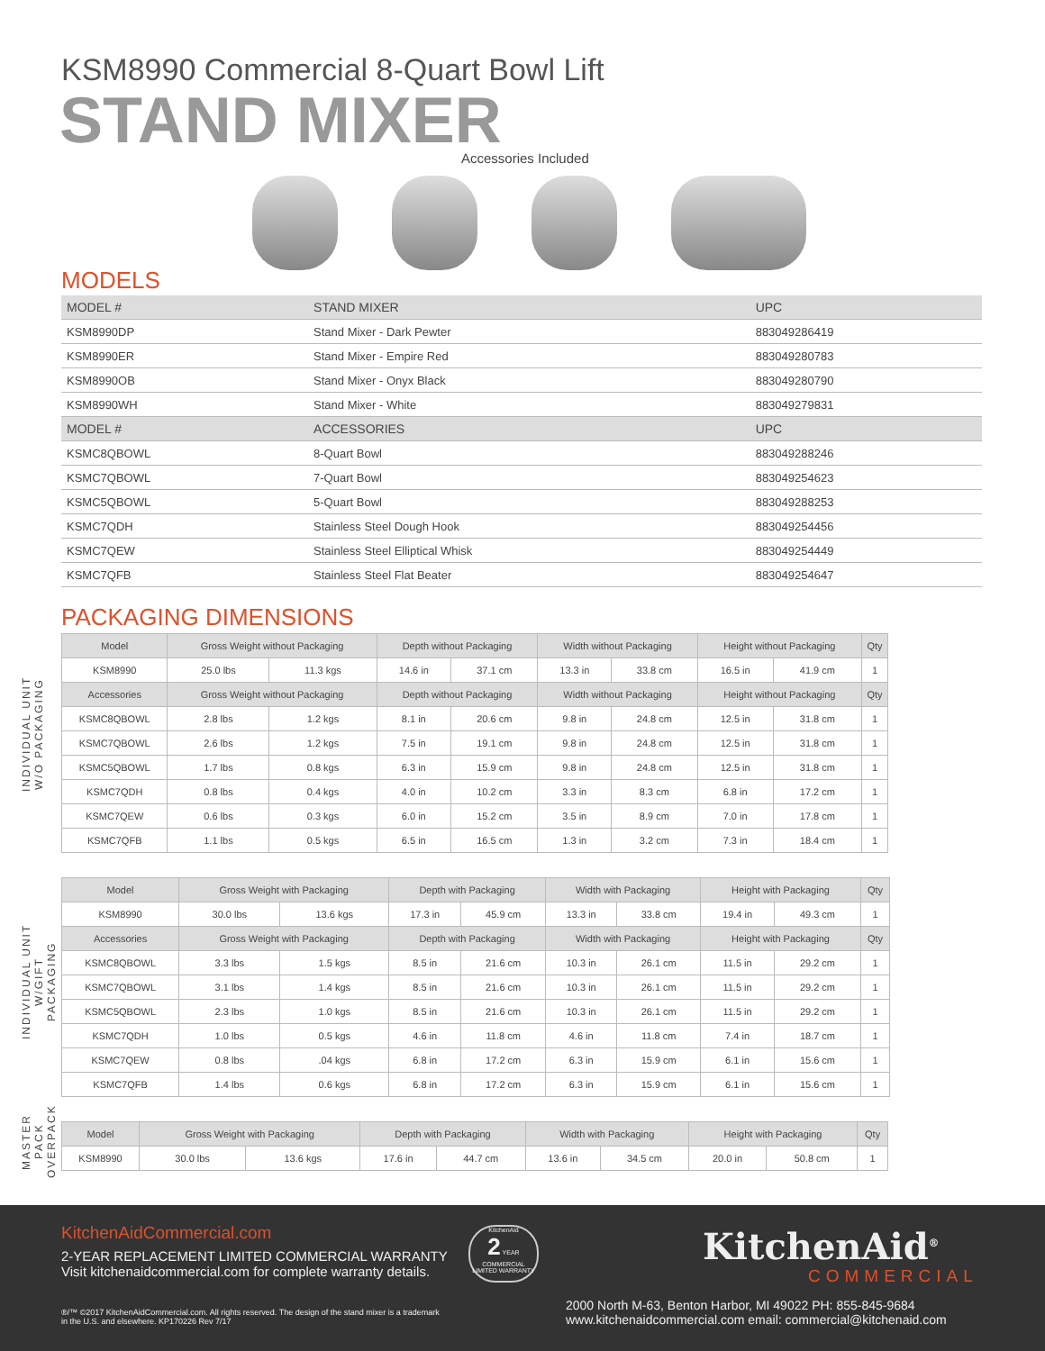KSM8990 Commercial 8-Quart Bowl Lift
STAND MIXER Accessories Included
MODELS
| MODEL # | STAND MIXER | UPC |
| KSM8990DP | Stand Mixer - Dark Pewter | 883049286419 |
| KSM8990ER | Stand Mixer - Empire Red | 883049280783 |
| KSM8990OB | Stand Mixer - Onyx Black | 883049280790 |
| KSM8990WH | Stand Mixer - White | 883049279831 |
| MODEL # | ACCESSORIES | UPC |
| KSMC8QBOWL | 8-Quart Bowl | 883049288246 |
| KSMC7QBOWL | 7-Quart Bowl | 883049254623 |
| KSMC5QBOWL | 5-Quart Bowl | 883049288253 |
| KSMC7QDH | Stainless Steel Dough Hook | 883049254456 |
| KSMC7QEW | Stainless Steel Elliptical Whisk | 883049254449 |
| KSMC7QFB | Stainless Steel Flat Beater | 883049254647 |
PACKAGING DIMENSIONS
INDIVIDUAL UNIT
W/O PACKAGING
| Model | Gross Weight without Packaging | | Depth without Packaging | | Width without Packaging | | Height without Packaging | | Qty |
| --- | --- | --- | --- | --- | --- | --- | --- | --- | --- |
| KSM8990 | 25.0 lbs | 11.3 kgs | 14.6 in | 37.1 cm | 13.3 in | 33.8 cm | 16.5 in | 41.9 cm | 1 |
| Accessories | Gross Weight without Packaging | | Depth without Packaging | | Width without Packaging | | Height without Packaging | | Qty |
| KSMC8QBOWL | 2.8 lbs | 1.2 kgs | 8.1 in | 20.6 cm | 9.8 in | 24.8 cm | 12.5 in | 31.8 cm | 1 |
| KSMC7QBOWL | 2.6 lbs | 1.2 kgs | 7.5 in | 19.1 cm | 9.8 in | 24.8 cm | 12.5 in | 31.8 cm | 1 |
| KSMC5QBOWL | 1.7 lbs | 0.8 kgs | 6.3 in | 15.9 cm | 9.8 in | 24.8 cm | 12.5 in | 31.8 cm | 1 |
| KSMC7QDH | 0.8 lbs | 0.4 kgs | 4.0 in | 10.2 cm | 3.3 in | 8.3 cm | 6.8 in | 17.2 cm | 1 |
| KSMC7QEW | 0.6 lbs | 0.3 kgs | 6.0 in | 15.2 cm | 3.5 in | 8.9 cm | 7.0 in | 17.8 cm | 1 |
| KSMC7QFB | 1.1 lbs | 0.5 kgs | 6.5 in | 16.5 cm | 1.3 in | 3.2 cm | 7.3 in | 18.4 cm | 1 |
INDIVIDUAL UNIT
W/GIFT PACKAGING
| Model | Gross Weight with Packaging | | Depth with Packaging | | Width with Packaging | | Height with Packaging | | Qty |
| --- | --- | --- | --- | --- | --- | --- | --- | --- | --- |
| KSM8990 | 30.0 lbs | 13.6 kgs | 17.3 in | 45.9 cm | 13.3 in | 33.8 cm | 19.4 in | 49.3 cm | 1 |
| Accessories | Gross Weight with Packaging | | Depth with Packaging | | Width with Packaging | | Height with Packaging | | Qty |
| KSMC8QBOWL | 3.3 lbs | 1.5 kgs | 8.5 in | 21.6 cm | 10.3 in | 26.1 cm | 11.5 in | 29.2 cm | 1 |
| KSMC7QBOWL | 3.1 lbs | 1.4 kgs | 8.5 in | 21.6 cm | 10.3 in | 26.1 cm | 11.5 in | 29.2 cm | 1 |
| KSMC5QBOWL | 2.3 lbs | 1.0 kgs | 8.5 in | 21.6 cm | 10.3 in | 26.1 cm | 11.5 in | 29.2 cm | 1 |
| KSMC7QDH | 1.0 lbs | 0.5 kgs | 4.6 in | 11.8 cm | 4.6 in | 11.8 cm | 7.4 in | 18.7 cm | 1 |
| KSMC7QEW | 0.8 lbs | .04 kgs | 6.8 in | 17.2 cm | 6.3 in | 15.9 cm | 6.1 in | 15.6 cm | 1 |
| KSMC7QFB | 1.4 lbs | 0.6 kgs | 6.8 in | 17.2 cm | 6.3 in | 15.9 cm | 6.1 in | 15.6 cm | 1 |
MASTER PACK
OVERPACK
| Model | Gross Weight with Packaging | | Depth with Packaging | | Width with Packaging | | Height with Packaging | | Qty |
| --- | --- | --- | --- | --- | --- | --- | --- | --- | --- |
| KSM8990 | 30.0 lbs | 13.6 kgs | 17.6 in | 44.7 cm | 13.6 in | 34.5 cm | 20.0 in | 50.8 cm | 1 |
KitchenAidCommercial.com
2-YEAR REPLACEMENT LIMITED COMMERCIAL WARRANTY
Visit kitchenaidcommercial.com for complete warranty details.
KitchenAid
2 YEAR
COMMERCIAL LIMITED WARRANTY
KitchenAid<sup>®</sup>
COMMERCIAL
®/™ ©2017 KitchenAidCommercial.com. All rights reserved. The design of the stand mixer is a trademark
in the U.S. and elsewhere. KP170226 Rev 7/17
2000 North M-63, Benton Harbor, MI 49022 PH: 855-845-9684
www.kitchenaidcommercial.com email: commercial@kitchenaid.com